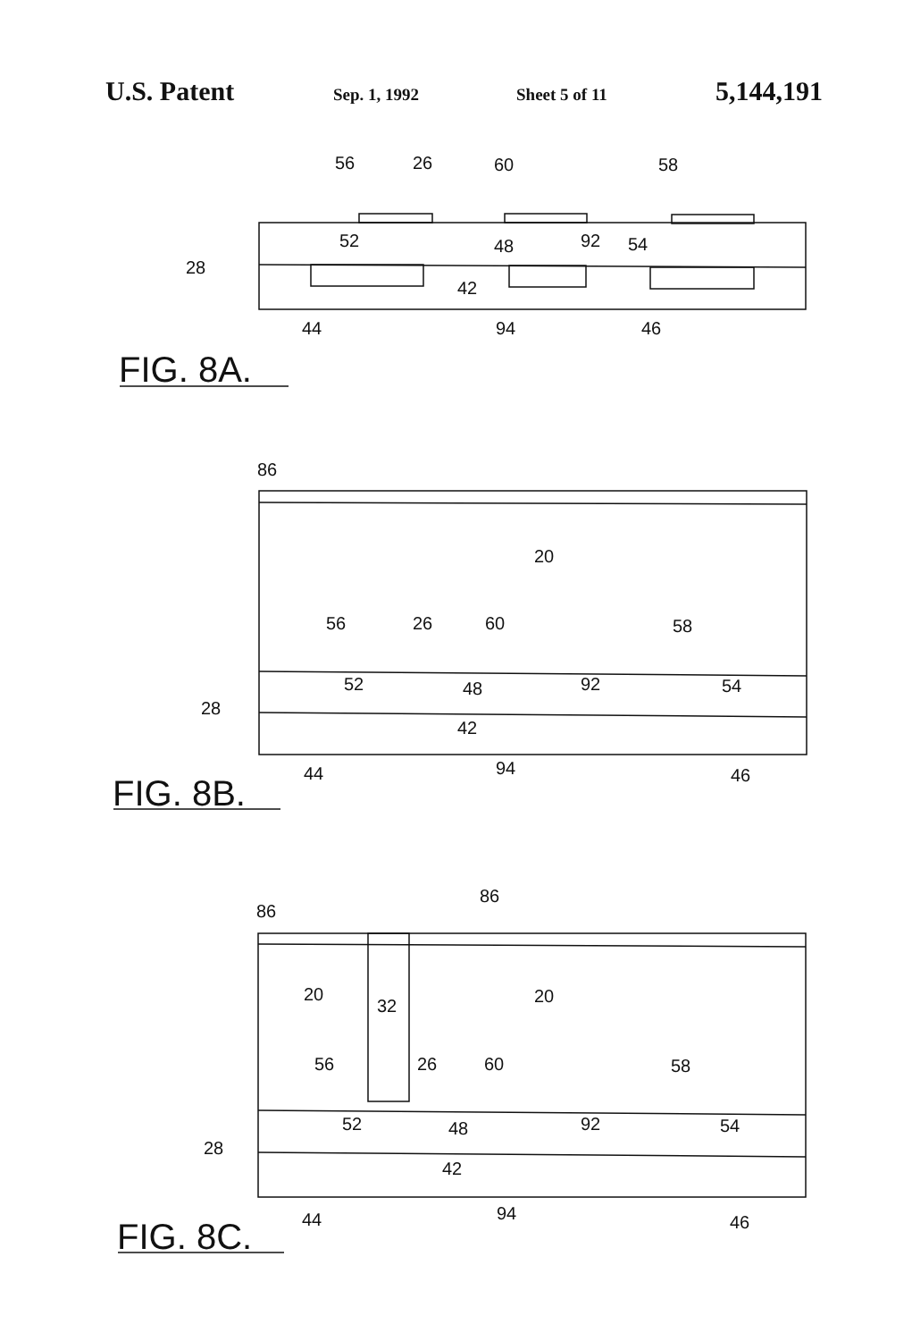U.S. Patent Sep. 1, 1992 Sheet 5 of 11 5,144,191
56
26
60
58
52
48
92
54
28
42
44
94
46
FIG. 8A.
20
86
56
26
60
58
52
48
92
54
28
42
44
94
46
FIG. 8B.
20
32
20
86
86
56
26
60
58
52
48
92
54
28
42
44
94
46
FIG. 8C.